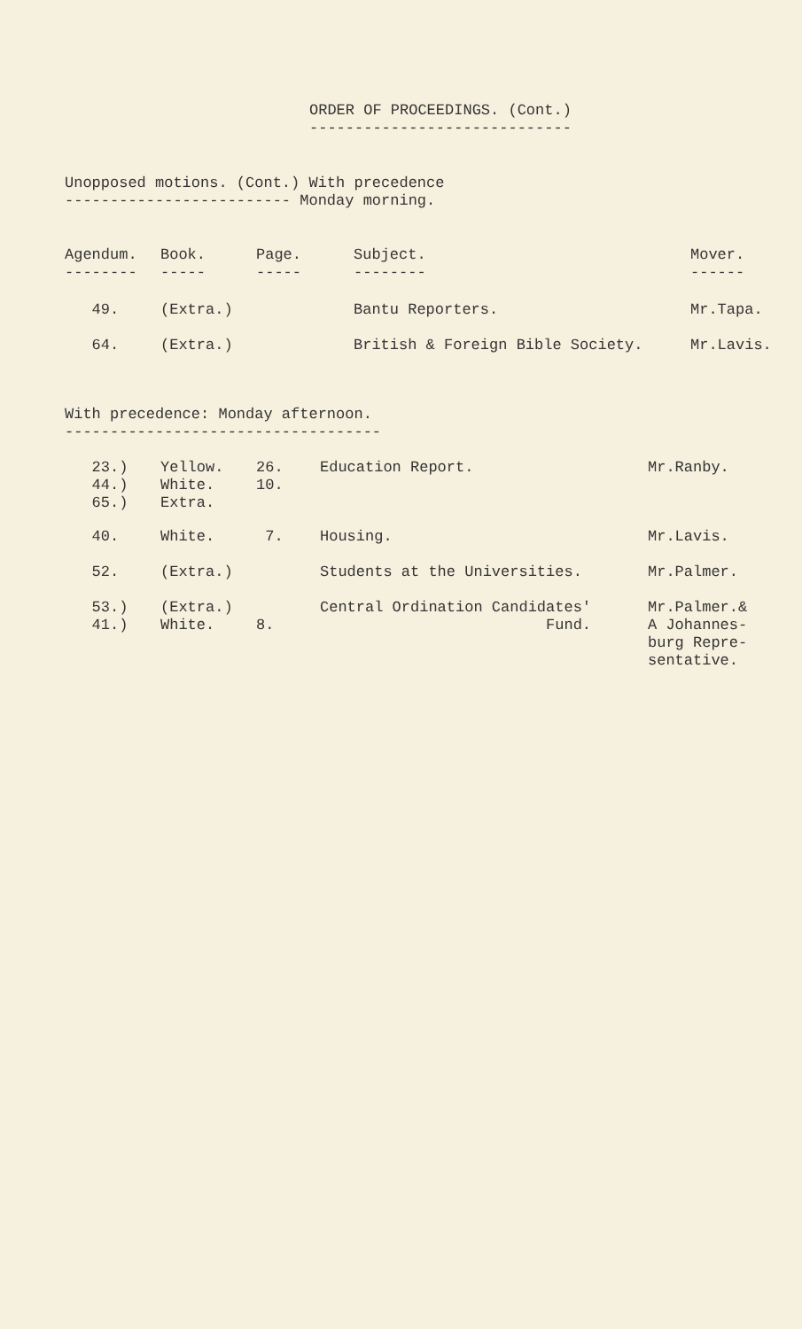ORDER OF PROCEEDINGS. (Cont.)
-----------------------------
Unopposed motions. (Cont.) With precedence ------------------------- Monday morning.
| Agendum. -------- | Book. ----- | Page. ----- | Subject. -------- | Mover. ------ |
| --- | --- | --- | --- | --- |
| 49. | (Extra.) | | Bantu Reporters. | Mr.Tapa. |
| 64. | (Extra.) | | British & Foreign Bible Society. | Mr.Lavis. |
With precedence: Monday afternoon. -----------------------------------
| 23.) 44.) 65.) | Yellow. White. Extra. | 26. 10. | Education Report. | Mr.Ranby. |
| 40. | White. | 7. | Housing. | Mr.Lavis. |
| 52. | (Extra.) | | Students at the Universities. | Mr.Palmer. |
| 53.) 41.) | (Extra.) White. | 8. | Central Ordination Candidates' Fund. | Mr.Palmer.& A Johannes- burg Repre- sentative. |